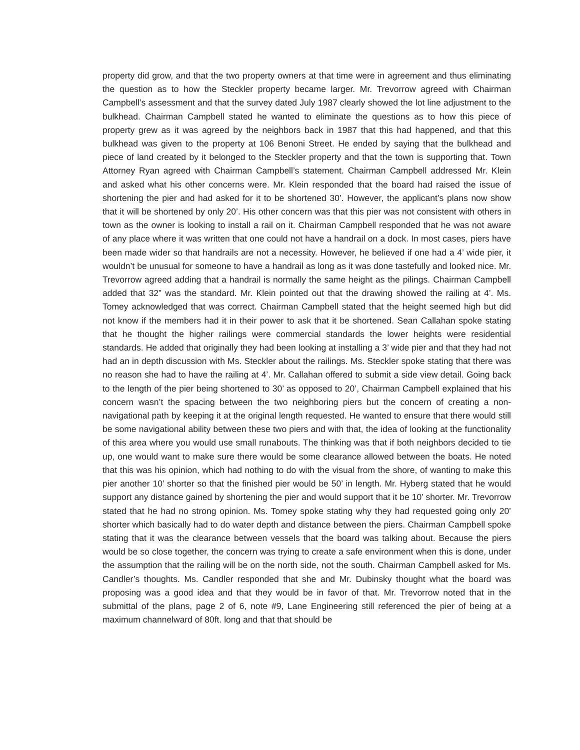property did grow, and that the two property owners at that time were in agreement and thus eliminating the question as to how the Steckler property became larger. Mr. Trevorrow agreed with Chairman Campbell’s assessment and that the survey dated July 1987 clearly showed the lot line adjustment to the bulkhead. Chairman Campbell stated he wanted to eliminate the questions as to how this piece of property grew as it was agreed by the neighbors back in 1987 that this had happened, and that this bulkhead was given to the property at 106 Benoni Street. He ended by saying that the bulkhead and piece of land created by it belonged to the Steckler property and that the town is supporting that. Town Attorney Ryan agreed with Chairman Campbell’s statement. Chairman Campbell addressed Mr. Klein and asked what his other concerns were. Mr. Klein responded that the board had raised the issue of shortening the pier and had asked for it to be shortened 30’. However, the applicant’s plans now show that it will be shortened by only 20’. His other concern was that this pier was not consistent with others in town as the owner is looking to install a rail on it. Chairman Campbell responded that he was not aware of any place where it was written that one could not have a handrail on a dock. In most cases, piers have been made wider so that handrails are not a necessity. However, he believed if one had a 4’ wide pier, it wouldn’t be unusual for someone to have a handrail as long as it was done tastefully and looked nice. Mr. Trevorrow agreed adding that a handrail is normally the same height as the pilings. Chairman Campbell added that 32” was the standard. Mr. Klein pointed out that the drawing showed the railing at 4’. Ms. Tomey acknowledged that was correct. Chairman Campbell stated that the height seemed high but did not know if the members had it in their power to ask that it be shortened. Sean Callahan spoke stating that he thought the higher railings were commercial standards the lower heights were residential standards. He added that originally they had been looking at installing a 3’ wide pier and that they had not had an in depth discussion with Ms. Steckler about the railings. Ms. Steckler spoke stating that there was no reason she had to have the railing at 4’. Mr. Callahan offered to submit a side view detail. Going back to the length of the pier being shortened to 30’ as opposed to 20’, Chairman Campbell explained that his concern wasn’t the spacing between the two neighboring piers but the concern of creating a non-navigational path by keeping it at the original length requested. He wanted to ensure that there would still be some navigational ability between these two piers and with that, the idea of looking at the functionality of this area where you would use small runabouts. The thinking was that if both neighbors decided to tie up, one would want to make sure there would be some clearance allowed between the boats. He noted that this was his opinion, which had nothing to do with the visual from the shore, of wanting to make this pier another 10’ shorter so that the finished pier would be 50’ in length. Mr. Hyberg stated that he would support any distance gained by shortening the pier and would support that it be 10’ shorter. Mr. Trevorrow stated that he had no strong opinion. Ms. Tomey spoke stating why they had requested going only 20’ shorter which basically had to do water depth and distance between the piers. Chairman Campbell spoke stating that it was the clearance between vessels that the board was talking about. Because the piers would be so close together, the concern was trying to create a safe environment when this is done, under the assumption that the railing will be on the north side, not the south. Chairman Campbell asked for Ms. Candler’s thoughts. Ms. Candler responded that she and Mr. Dubinsky thought what the board was proposing was a good idea and that they would be in favor of that. Mr. Trevorrow noted that in the submittal of the plans, page 2 of 6, note #9, Lane Engineering still referenced the pier of being at a maximum channelward of 80ft. long and that that should be